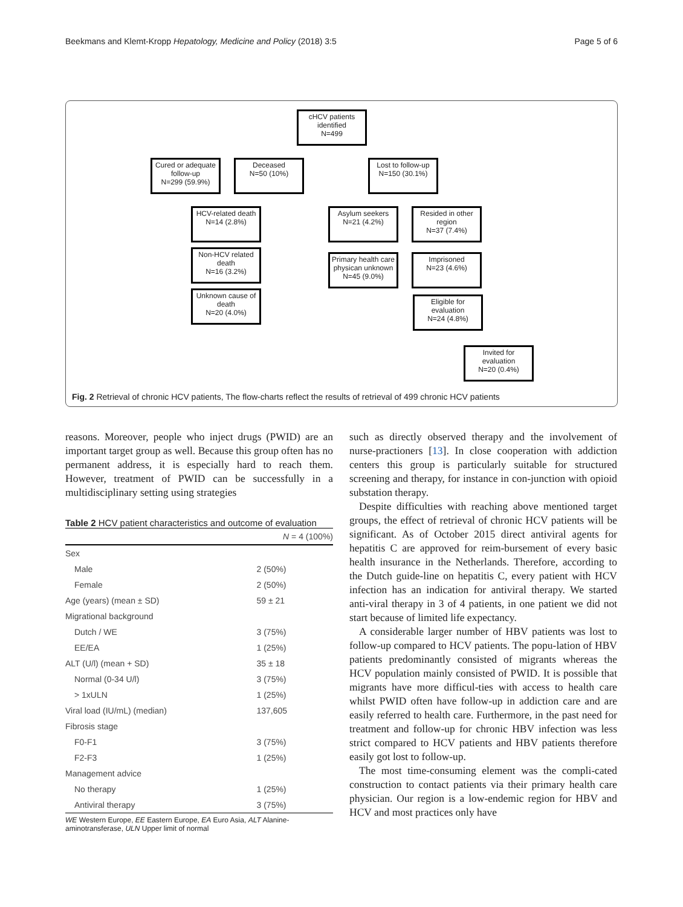Beekmans and Klemt-Kropp Hepatology, Medicine and Policy (2018) 3:5 Page 5 of 6
cHCV patients identified
N=499
Cured or adequate follow-up
N=299 (59.9%)
Deceased
N=50 (10%)
Lost to follow-up
N=150 (30.1%)
HCV-related death
N=14 (2.8%)
Non-HCV related death
N=16 (3.2%)
Unknown cause of death
N=20 (4.0%)
Asylum seekers
N=21 (4.2%)
Resided in other region
N=37 (7.4%)
Primary health care physican unknown
N=45 (9.0%)
Imprisoned
N=23 (4.6%)
Eligible for evaluation
N=24 (4.8%)
Invited for evaluation
N=20 (0.4%)
Fig. 2 Retrieval of chronic HCV patients, The flow-charts reflect the results of retrieval of 499 chronic HCV patients
reasons. Moreover, people who inject drugs (PWID) are an important target group as well. Because this group often has no permanent address, it is especially hard to reach them. However, treatment of PWID can be successfully in a multidisciplinary setting using strategies
Table 2 HCV patient characteristics and outcome of evaluation
| | N = 4 (100%) |
| --- | --- |
| Sex | |
| Male | 2 (50%) |
| Female | 2 (50%) |
| Age (years) (mean ± SD) | 59 ± 21 |
| Migrational background | |
| Dutch / WE | 3 (75%) |
| EE/EA | 1 (25%) |
| ALT (U/l) (mean + SD) | 35 ± 18 |
| Normal (0-34 U/l) | 3 (75%) |
| > 1xULN | 1 (25%) |
| Viral load (IU/mL) (median) | 137,605 |
| Fibrosis stage | |
| F0-F1 | 3 (75%) |
| F2-F3 | 1 (25%) |
| Management advice | |
| No therapy | 1 (25%) |
| Antiviral therapy | 3 (75%) |
WE Western Europe, EE Eastern Europe, EA Euro Asia, ALT Alanine-aminotransferase, ULN Upper limit of normal
such as directly observed therapy and the involvement of nurse-practioners [13]. In close cooperation with addiction centers this group is particularly suitable for structured screening and therapy, for instance in con-junction with opioid substation therapy.
Despite difficulties with reaching above mentioned target groups, the effect of retrieval of chronic HCV patients will be significant. As of October 2015 direct antiviral agents for hepatitis C are approved for reim-bursement of every basic health insurance in the Netherlands. Therefore, according to the Dutch guide-line on hepatitis C, every patient with HCV infection has an indication for antiviral therapy. We started anti-viral therapy in 3 of 4 patients, in one patient we did not start because of limited life expectancy.
A considerable larger number of HBV patients was lost to follow-up compared to HCV patients. The popu-lation of HBV patients predominantly consisted of migrants whereas the HCV population mainly consisted of PWID. It is possible that migrants have more difficul-ties with access to health care whilst PWID often have follow-up in addiction care and are easily referred to health care. Furthermore, in the past need for treatment and follow-up for chronic HBV infection was less strict compared to HCV patients and HBV patients therefore easily got lost to follow-up.
The most time-consuming element was the compli-cated construction to contact patients via their primary health care physician. Our region is a low-endemic region for HBV and HCV and most practices only have